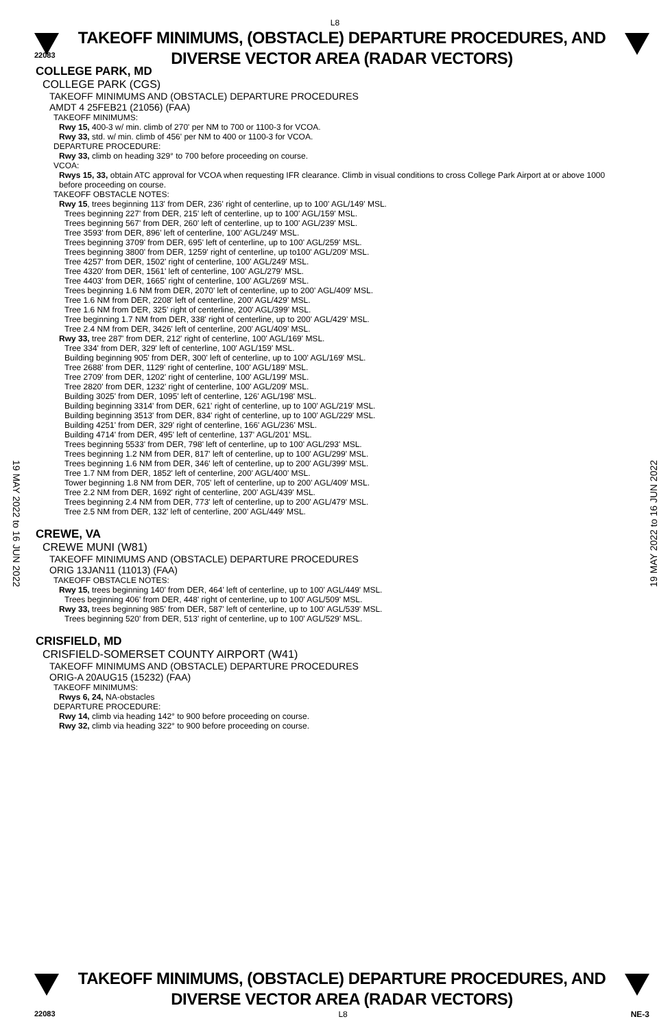L8
TAKEOFF MINIMUMS, (OBSTACLE) DEPARTURE PROCEDURES, AND
DIVERSE VECTOR AREA (RADAR VECTORS)
22083
COLLEGE PARK, MD
COLLEGE PARK (CGS)
TAKEOFF MINIMUMS AND (OBSTACLE) DEPARTURE PROCEDURES
AMDT 4 25FEB21 (21056) (FAA)
TAKEOFF MINIMUMS:
Rwy 15, 400-3 w/ min. climb of 270' per NM to 700 or 1100-3 for VCOA.
Rwy 33, std. w/ min. climb of 456' per NM to 400 or 1100-3 for VCOA.
DEPARTURE PROCEDURE:
Rwy 33, climb on heading 329° to 700 before proceeding on course.
VCOA:
Rwys 15, 33, obtain ATC approval for VCOA when requesting IFR clearance. Climb in visual conditions to cross College Park Airport at or above 1000 before proceeding on course.
TAKEOFF OBSTACLE NOTES:
Rwy 15, trees beginning 113' from DER, 236' right of centerline, up to 100' AGL/149' MSL.
Trees beginning 227' from DER, 215' left of centerline, up to 100' AGL/159' MSL.
Trees beginning 567' from DER, 260' left of centerline, up to 100' AGL/239' MSL.
Tree 3593' from DER, 896' left of centerline, 100' AGL/249' MSL.
Trees beginning 3709' from DER, 695' left of centerline, up to 100' AGL/259' MSL.
Trees beginning 3800' from DER, 1259' right of centerline, up to100' AGL/209' MSL.
Tree 4257' from DER, 1502' right of centerline, 100' AGL/249' MSL.
Tree 4320' from DER, 1561' left of centerline, 100' AGL/279' MSL.
Tree 4403' from DER, 1665' right of centerline, 100' AGL/269' MSL.
Trees beginning 1.6 NM from DER, 2070' left of centerline, up to 200' AGL/409' MSL.
Tree 1.6 NM from DER, 2208' left of centerline, 200' AGL/429' MSL.
Tree 1.6 NM from DER, 325' right of centerline, 200' AGL/399' MSL.
Tree beginning 1.7 NM from DER, 338' right of centerline, up to 200' AGL/429' MSL.
Tree 2.4 NM from DER, 3426' left of centerline, 200' AGL/409' MSL.
Rwy 33, tree 287' from DER, 212' right of centerline, 100' AGL/169' MSL.
Tree 334' from DER, 329' left of centerline, 100' AGL/159' MSL.
Building beginning 905' from DER, 300' left of centerline, up to 100' AGL/169' MSL.
Tree 2688' from DER, 1129' right of centerline, 100' AGL/189' MSL.
Tree 2709' from DER, 1202' right of centerline, 100' AGL/199' MSL.
Tree 2820' from DER, 1232' right of centerline, 100' AGL/209' MSL.
Building 3025' from DER, 1095' left of centerline, 126' AGL/198' MSL.
Building beginning 3314' from DER, 621' right of centerline, up to 100' AGL/219' MSL.
Building beginning 3513' from DER, 834' right of centerline, up to 100' AGL/229' MSL.
Building 4251' from DER, 329' right of centerline, 166' AGL/236' MSL.
Building 4714' from DER, 495' left of centerline, 137' AGL/201' MSL.
Trees beginning 5533' from DER, 798' left of centerline, up to 100' AGL/293' MSL.
Trees beginning 1.2 NM from DER, 817' left of centerline, up to 100' AGL/299' MSL.
Trees beginning 1.6 NM from DER, 346' left of centerline, up to 200' AGL/399' MSL.
Tree 1.7 NM from DER, 1852' left of centerline, 200' AGL/400' MSL.
Tower beginning 1.8 NM from DER, 705' left of centerline, up to 200' AGL/409' MSL.
Tree 2.2 NM from DER, 1692' right of centerline, 200' AGL/439' MSL.
Trees beginning 2.4 NM from DER, 773' left of centerline, up to 200' AGL/479' MSL.
Tree 2.5 NM from DER, 132' left of centerline, 200' AGL/449' MSL.
CREWE, VA
CREWE MUNI (W81)
TAKEOFF MINIMUMS AND (OBSTACLE) DEPARTURE PROCEDURES
ORIG 13JAN11 (11013) (FAA)
TAKEOFF OBSTACLE NOTES:
Rwy 15, trees beginning 140' from DER, 464' left of centerline, up to 100' AGL/449' MSL.
Trees beginning 406' from DER, 448' right of centerline, up to 100' AGL/509' MSL.
Rwy 33, trees beginning 985' from DER, 587' left of centerline, up to 100' AGL/539' MSL.
Trees beginning 520' from DER, 513' right of centerline, up to 100' AGL/529' MSL.
CRISFIELD, MD
CRISFIELD-SOMERSET COUNTY AIRPORT (W41)
TAKEOFF MINIMUMS AND (OBSTACLE) DEPARTURE PROCEDURES
ORIG-A 20AUG15 (15232) (FAA)
TAKEOFF MINIMUMS:
Rwys 6, 24, NA-obstacles
DEPARTURE PROCEDURE:
Rwy 14, climb via heading 142° to 900 before proceeding on course.
Rwy 32, climb via heading 322° to 900 before proceeding on course.
19 MAY 2022 to 16 JUN 2022
19 MAY 2022 to 16 JUN 2022
TAKEOFF MINIMUMS, (OBSTACLE) DEPARTURE PROCEDURES, AND
DIVERSE VECTOR AREA (RADAR VECTORS)
22083 L8 NE-3